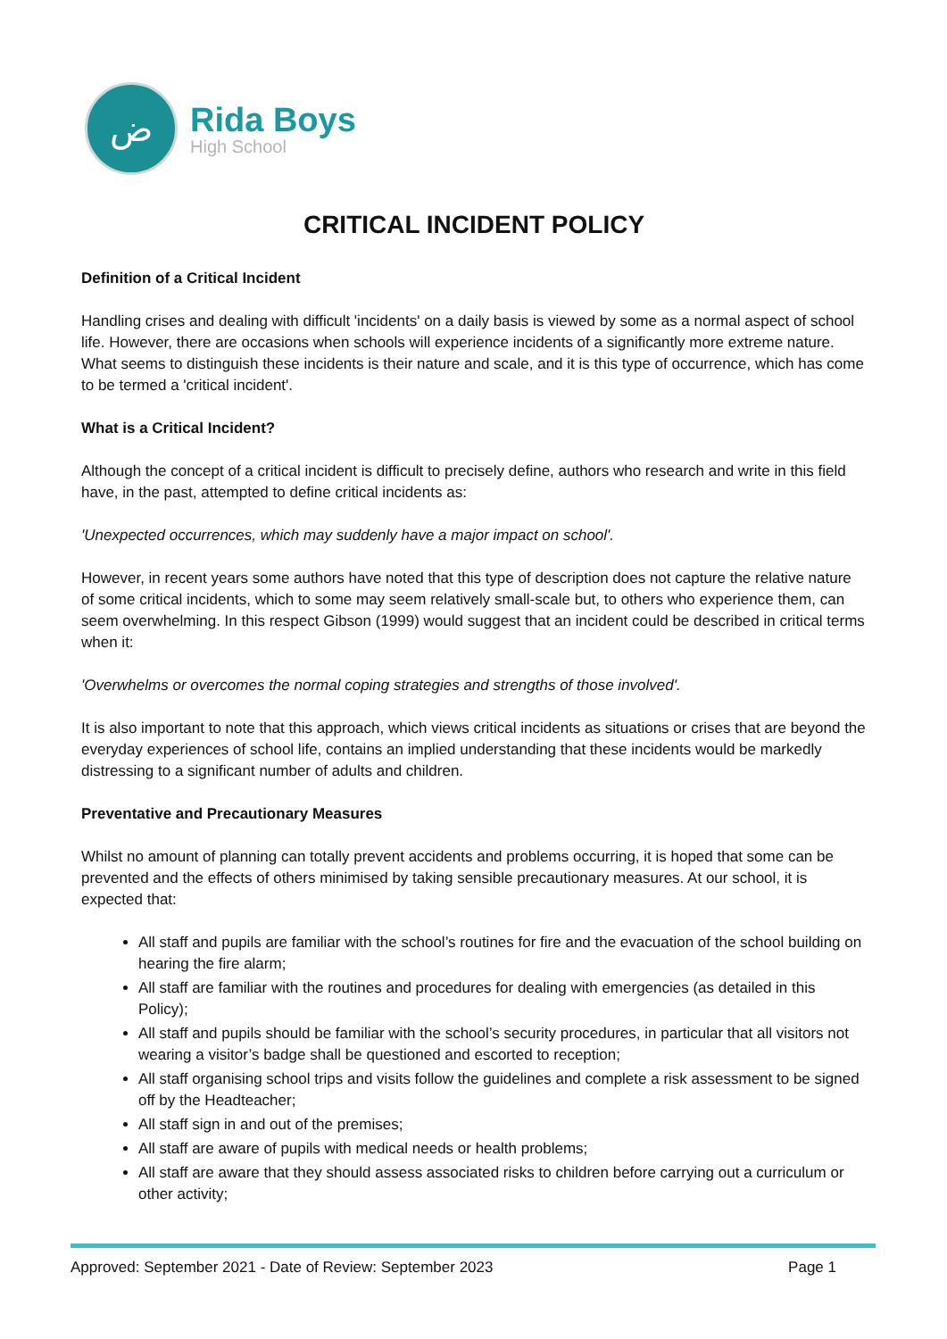ض
Rida Boys
High School
CRITICAL INCIDENT POLICY
Definition of a Critical Incident
Handling crises and dealing with difficult 'incidents' on a daily basis is viewed by some as a normal aspect of school life. However, there are occasions when schools will experience incidents of a significantly more extreme nature. What seems to distinguish these incidents is their nature and scale, and it is this type of occurrence, which has come to be termed a 'critical incident'.
What is a Critical Incident?
Although the concept of a critical incident is difficult to precisely define, authors who research and write in this field have, in the past, attempted to define critical incidents as:
'Unexpected occurrences, which may suddenly have a major impact on school'.
However, in recent years some authors have noted that this type of description does not capture the relative nature of some critical incidents, which to some may seem relatively small-scale but, to others who experience them, can seem overwhelming. In this respect Gibson (1999) would suggest that an incident could be described in critical terms when it:
'Overwhelms or overcomes the normal coping strategies and strengths of those involved'.
It is also important to note that this approach, which views critical incidents as situations or crises that are beyond the everyday experiences of school life, contains an implied understanding that these incidents would be markedly distressing to a significant number of adults and children.
Preventative and Precautionary Measures
Whilst no amount of planning can totally prevent accidents and problems occurring, it is hoped that some can be prevented and the effects of others minimised by taking sensible precautionary measures. At our school, it is expected that:
All staff and pupils are familiar with the school’s routines for fire and the evacuation of the school building on hearing the fire alarm;
All staff are familiar with the routines and procedures for dealing with emergencies (as detailed in this Policy);
All staff and pupils should be familiar with the school’s security procedures, in particular that all visitors not wearing a visitor’s badge shall be questioned and escorted to reception;
All staff organising school trips and visits follow the guidelines and complete a risk assessment to be signed off by the Headteacher;
All staff sign in and out of the premises;
All staff are aware of pupils with medical needs or health problems;
All staff are aware that they should assess associated risks to children before carrying out a curriculum or other activity;
Approved: September 2021 - Date of Review: September 2023 Page 1